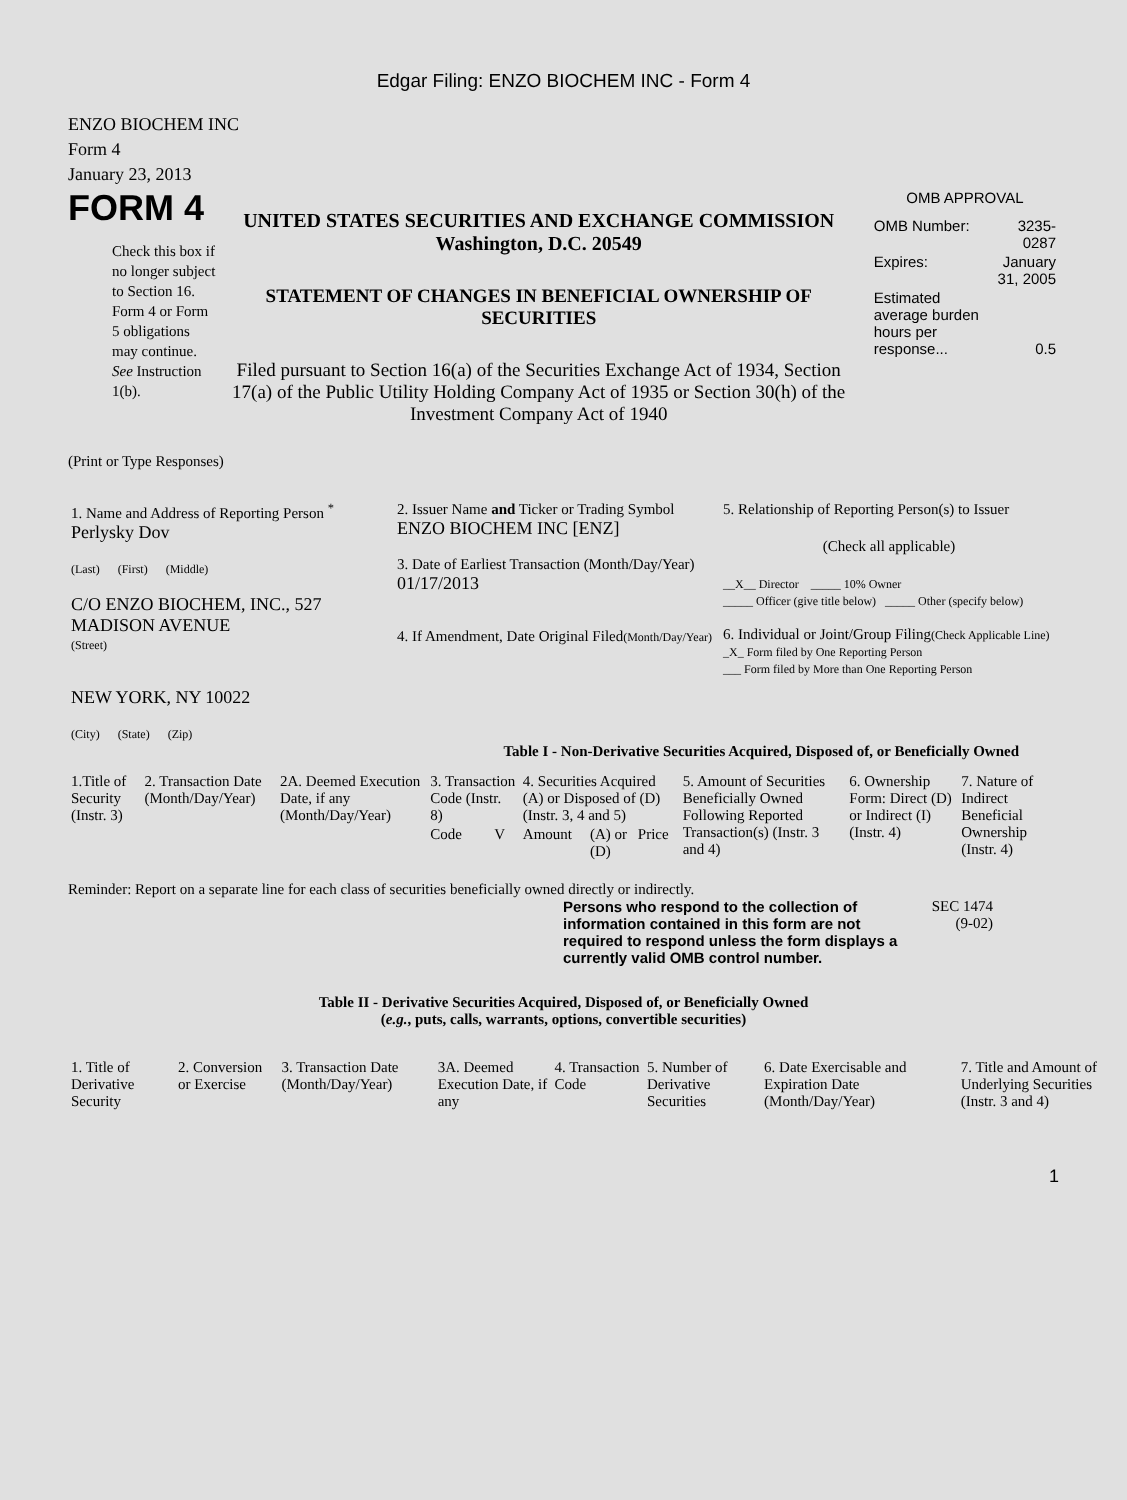Edgar Filing: ENZO BIOCHEM INC - Form 4
ENZO BIOCHEM INC
Form 4
January 23, 2013
FORM 4
Check this box if no longer subject to Section 16. Form 4 or Form 5 obligations may continue. See Instruction 1(b).
UNITED STATES SECURITIES AND EXCHANGE COMMISSION
Washington, D.C. 20549
STATEMENT OF CHANGES IN BENEFICIAL OWNERSHIP OF SECURITIES
Filed pursuant to Section 16(a) of the Securities Exchange Act of 1934, Section 17(a) of the Public Utility Holding Company Act of 1935 or Section 30(h) of the Investment Company Act of 1940
OMB APPROVAL
| OMB Number: | 3235-0287 |
| Expires: | January 31, 2005 |
| Estimated average burden hours per response... | 0.5 |
(Print or Type Responses)
| 1. Name and Address of Reporting Person <sup>*</sup> Perlysky Dov (Last) (First) (Middle) C/O ENZO BIOCHEM, INC., 527 MADISON AVENUE (Street) NEW YORK, NY 10022 (City) (State) (Zip) | 2. Issuer Name and Ticker or Trading Symbol ENZO BIOCHEM INC [ENZ] 3. Date of Earliest Transaction (Month/Day/Year) 01/17/2013 4. If Amendment, Date Original Filed (Month/Day/Year) | 5. Relationship of Reporting Person(s) to Issuer (Check all applicable) __X__ Director _____ 10% Owner _____ Officer (give title below) _____ Other (specify below) 6. Individual or Joint/Group Filing (Check Applicable Line) _X_ Form filed by One Reporting Person ___ Form filed by More than One Reporting Person |
Table I - Non-Derivative Securities Acquired, Disposed of, or Beneficially Owned
| 1.Title of Security (Instr. 3) | 2. Transaction Date (Month/Day/Year) | 2A. Deemed Execution Date, if any (Month/Day/Year) | 3. Transaction Code (Instr. 8) | | 4. Securities Acquired (A) or Disposed of (D) (Instr. 3, 4 and 5) | | | 5. Amount of Securities Beneficially Owned Following Reported Transaction(s) (Instr. 3 and 4) | 6. Ownership Form: Direct (D) or Indirect (I) (Instr. 4) | 7. Nature of Indirect Beneficial Ownership (Instr. 4) |
| --- | --- | --- | --- | --- | --- | --- | --- | --- | --- | --- |
| | | | Code | V | Amount | (A) or (D) | Price | | | |
Reminder: Report on a separate line for each class of securities beneficially owned directly or indirectly.
Persons who respond to the collection of information contained in this form are not required to respond unless the form displays a currently valid OMB control number.
SEC 1474
(9-02)
Table II - Derivative Securities Acquired, Disposed of, or Beneficially Owned
(e.g., puts, calls, warrants, options, convertible securities)
| 1. Title of Derivative Security | 2. Conversion or Exercise | 3. Transaction Date (Month/Day/Year) | 3A. Deemed Execution Date, if any | 4. Transaction Code | 5. Number of Derivative Securities | 6. Date Exercisable and Expiration Date (Month/Day/Year) | 7. Title and Amount of Underlying Securities (Instr. 3 and 4) |
| --- | --- | --- | --- | --- | --- | --- | --- |
1